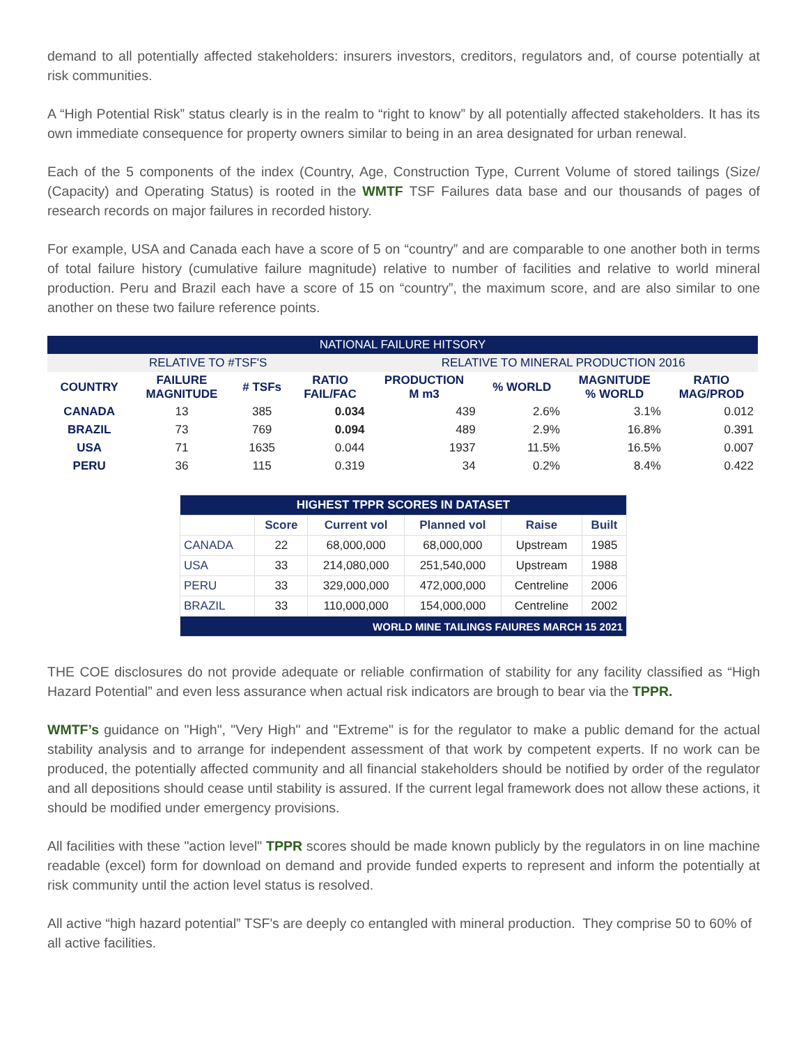demand to all potentially affected stakeholders: insurers investors, creditors, regulators and, of course potentially at risk communities.
A “High Potential Risk” status clearly is in the realm to “right to know” by all potentially affected stakeholders. It has its own immediate consequence for property owners similar to being in an area designated for urban renewal.
Each of the 5 components of the index (Country, Age, Construction Type, Current Volume of stored tailings (Size/ (Capacity) and Operating Status) is rooted in the WMTF TSF Failures data base and our thousands of pages of research records on major failures in recorded history.
For example, USA and Canada each have a score of 5 on “country” and are comparable to one another both in terms of total failure history (cumulative failure magnitude) relative to number of facilities and relative to world mineral production. Peru and Brazil each have a score of 15 on “country”, the maximum score, and are also similar to one another on these two failure reference points.
| NATIONAL FAILURE HITSORY | | | | | | | |
| --- | --- | --- | --- | --- | --- | --- | --- |
| RELATIVE TO #TSF'S | | | | RELATIVE TO MINERAL PRODUCTION 2016 | | | |
| COUNTRY | FAILURE MAGNITUDE | # TSFs | RATIO FAIL/FAC | PRODUCTION M m3 | % WORLD | MAGNITUDE % WORLD | RATIO MAG/PROD |
| CANADA | 13 | 385 | 0.034 | 439 | 2.6% | 3.1% | 0.012 |
| BRAZIL | 73 | 769 | 0.094 | 489 | 2.9% | 16.8% | 0.391 |
| USA | 71 | 1635 | 0.044 | 1937 | 11.5% | 16.5% | 0.007 |
| PERU | 36 | 115 | 0.319 | 34 | 0.2% | 8.4% | 0.422 |
| HIGHEST TPPR SCORES IN DATASET | | | | | |
| --- | --- | --- | --- | --- | --- |
| | Score | Current vol | Planned vol | Raise | Built |
| CANADA | 22 | 68,000,000 | 68,000,000 | Upstream | 1985 |
| USA | 33 | 214,080,000 | 251,540,000 | Upstream | 1988 |
| PERU | 33 | 329,000,000 | 472,000,000 | Centreline | 2006 |
| BRAZIL | 33 | 110,000,000 | 154,000,000 | Centreline | 2002 |
| WORLD MINE TAILINGS FAIURES MARCH 15 2021 | | | | | |
THE COE disclosures do not provide adequate or reliable confirmation of stability for any facility classified as “High Hazard Potential” and even less assurance when actual risk indicators are brough to bear via the TPPR.
WMTF’s guidance on "High", "Very High" and "Extreme" is for the regulator to make a public demand for the actual stability analysis and to arrange for independent assessment of that work by competent experts. If no work can be produced, the potentially affected community and all financial stakeholders should be notified by order of the regulator and all depositions should cease until stability is assured. If the current legal framework does not allow these actions, it should be modified under emergency provisions.
All facilities with these "action level" TPPR scores should be made known publicly by the regulators in on line machine readable (excel) form for download on demand and provide funded experts to represent and inform the potentially at risk community until the action level status is resolved.
All active “high hazard potential” TSF's are deeply co entangled with mineral production. They comprise 50 to 60% of all active facilities.